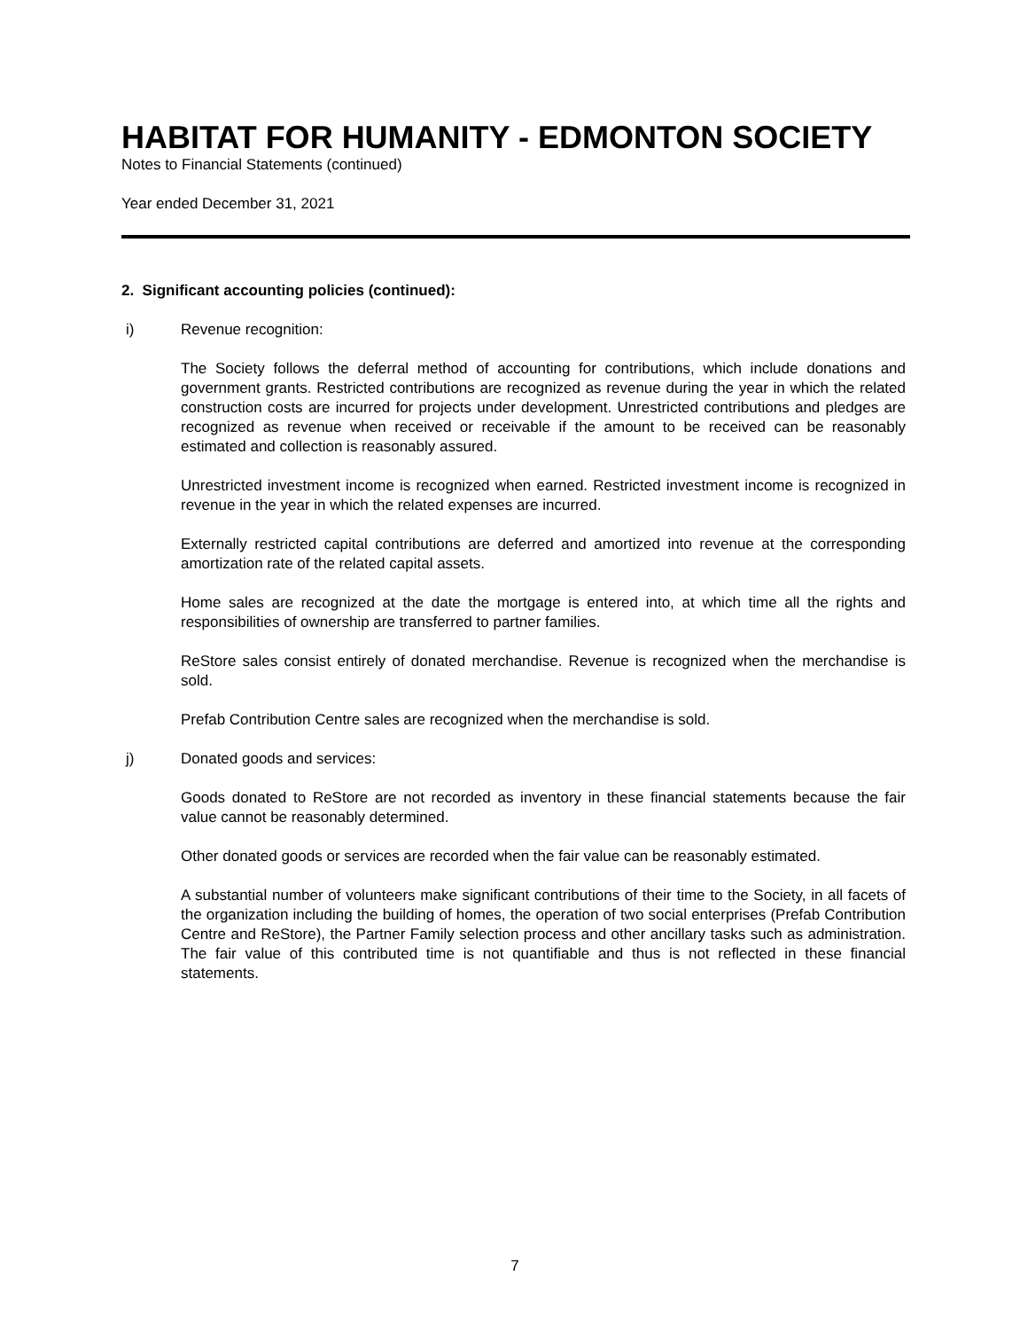HABITAT FOR HUMANITY - EDMONTON SOCIETY
Notes to Financial Statements (continued)
Year ended December 31, 2021
2. Significant accounting policies (continued):
i) Revenue recognition:
The Society follows the deferral method of accounting for contributions, which include donations and government grants. Restricted contributions are recognized as revenue during the year in which the related construction costs are incurred for projects under development. Unrestricted contributions and pledges are recognized as revenue when received or receivable if the amount to be received can be reasonably estimated and collection is reasonably assured.
Unrestricted investment income is recognized when earned. Restricted investment income is recognized in revenue in the year in which the related expenses are incurred.
Externally restricted capital contributions are deferred and amortized into revenue at the corresponding amortization rate of the related capital assets.
Home sales are recognized at the date the mortgage is entered into, at which time all the rights and responsibilities of ownership are transferred to partner families.
ReStore sales consist entirely of donated merchandise. Revenue is recognized when the merchandise is sold.
Prefab Contribution Centre sales are recognized when the merchandise is sold.
j) Donated goods and services:
Goods donated to ReStore are not recorded as inventory in these financial statements because the fair value cannot be reasonably determined.
Other donated goods or services are recorded when the fair value can be reasonably estimated.
A substantial number of volunteers make significant contributions of their time to the Society, in all facets of the organization including the building of homes, the operation of two social enterprises (Prefab Contribution Centre and ReStore), the Partner Family selection process and other ancillary tasks such as administration. The fair value of this contributed time is not quantifiable and thus is not reflected in these financial statements.
7